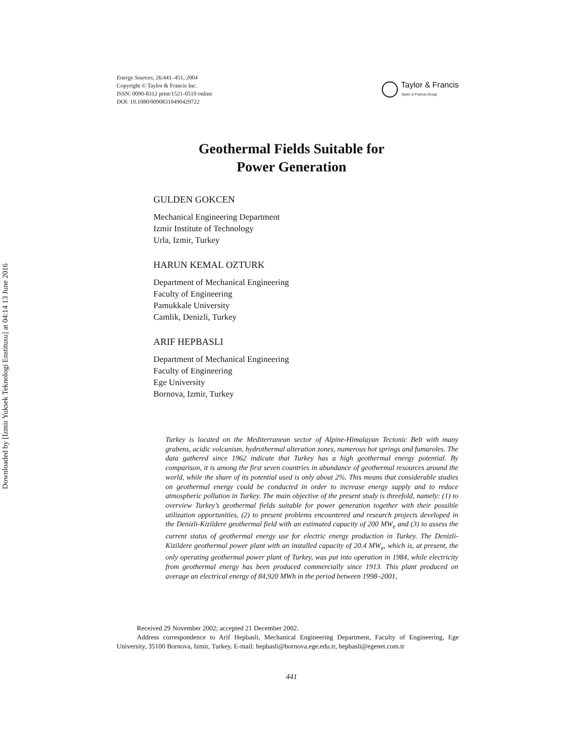Downloaded by [Izmir Yuksek Teknologi Enstitusu] at 04:14 13 June 2016
Energy Sources, 26:441–451, 2004
Copyright © Taylor & Francis Inc.
ISSN: 0090-8312 print/1521-0510 online
DOI: 10.1080/00908310490429722
Taylor & Francis
Taylor & Francis Group
Geothermal Fields Suitable for
Power Generation
GULDEN GOKCEN
Mechanical Engineering Department
Izmir Institute of Technology
Urla, Izmir, Turkey
HARUN KEMAL OZTURK
Department of Mechanical Engineering
Faculty of Engineering
Pamukkale University
Camlik, Denizli, Turkey
ARIF HEPBASLI
Department of Mechanical Engineering
Faculty of Engineering
Ege University
Bornova, Izmir, Turkey
Turkey is located on the Mediterranean sector of Alpine-Himalayan Tectonic Belt with many grabens, acidic volcanism, hydrothermal alteration zones, numerous hot springs and fumaroles. The data gathered since 1962 indicate that Turkey has a high geothermal energy potential. By comparison, it is among the first seven countries in abundance of geothermal resources around the world, while the share of its potential used is only about 2%. This means that considerable studies on geothermal energy could be conducted in order to increase energy supply and to reduce atmospheric pollution in Turkey. The main objective of the present study is threefold, namely: (1) to overview Turkey’s geothermal fields suitable for power generation together with their possible utilization opportunities, (2) to present problems encountered and research projects developed in the Denizli-Kizildere geothermal field with an estimated capacity of 200 MW<sub>e</sub> and (3) to assess the current status of geothermal energy use for electric energy production in Turkey. The Denizli-Kizildere geothermal power plant with an installed capacity of 20.4 MW<sub>e</sub>, which is, at present, the only operating geothermal power plant of Turkey, was put into operation in 1984, while electricity from geothermal energy has been produced commercially since 1913. This plant produced on average an electrical energy of 84,920 MWh in the period between 1998–2001,
Received 29 November 2002; accepted 21 December 2002.
Address correspondence to Arif Hepbasli, Mechanical Engineering Department, Faculty of Engineering, Ege University, 35100 Bornova, Izmir, Turkey. E-mail: hepbasli@bornova.ege.edu.tr, hepbasli@egenet.com.tr
441